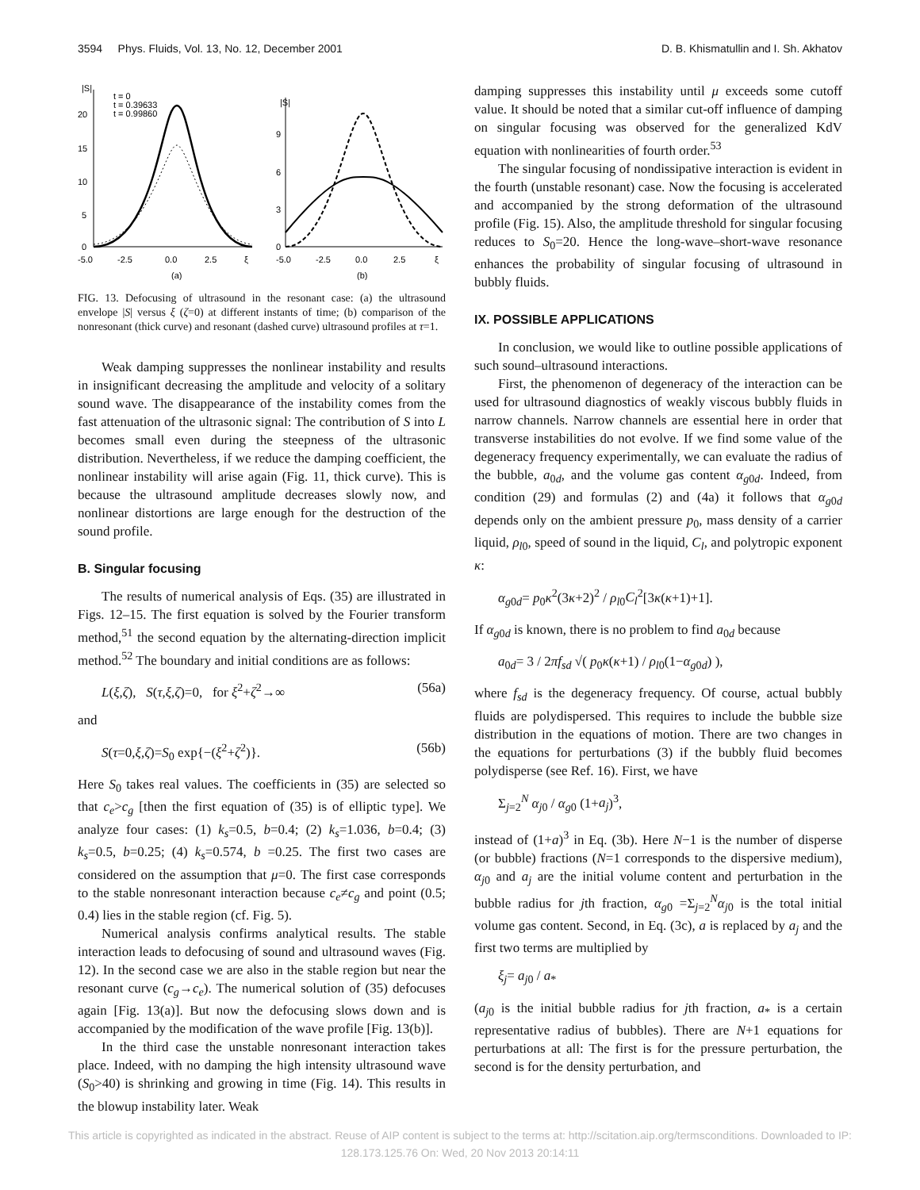3594 Phys. Fluids, Vol. 13, No. 12, December 2001 D. B. Khismatullin and I. Sh. Akhatov
|S|
20
15
10
5
0
-5.0
-2.5
0.0
2.5
ξ
(a)
t = 0
t = 0.39633
t = 0.99860
|S|
9
6
3
0
-5.0
-2.5
0.0
2.5
ξ
(b)
FIG. 13. Defocusing of ultrasound in the resonant case: (a) the ultrasound envelope |S| versus ξ (ζ=0) at different instants of time; (b) comparison of the nonresonant (thick curve) and resonant (dashed curve) ultrasound profiles at τ=1.
Weak damping suppresses the nonlinear instability and results in insignificant decreasing the amplitude and velocity of a solitary sound wave. The disappearance of the instability comes from the fast attenuation of the ultrasonic signal: The contribution of S into L becomes small even during the steepness of the ultrasonic distribution. Nevertheless, if we reduce the damping coefficient, the nonlinear instability will arise again (Fig. 11, thick curve). This is because the ultrasound amplitude decreases slowly now, and nonlinear distortions are large enough for the destruction of the sound profile.
B. Singular focusing
The results of numerical analysis of Eqs. (35) are illustrated in Figs. 12–15. The first equation is solved by the Fourier transform method,<sup>51</sup> the second equation by the alternating-direction implicit method.<sup>52</sup> The boundary and initial conditions are as follows:
L(ξ,ζ), S(τ,ξ,ζ)=0, for ξ<sup>2</sup>+ζ<sup>2</sup>→∞ (56a)
and
S(τ=0,ξ,ζ)=S<sub>0</sub> exp{−(ξ<sup>2</sup>+ζ<sup>2</sup>)}. (56b)
Here S<sub>0</sub> takes real values. The coefficients in (35) are selected so that c<sub>e</sub>>c<sub>g</sub> [then the first equation of (35) is of elliptic type]. We analyze four cases: (1) k<sub>s</sub>=0.5, b=0.4; (2) k<sub>s</sub>=1.036, b=0.4; (3) k<sub>s</sub>=0.5, b=0.25; (4) k<sub>s</sub>=0.574, b =0.25. The first two cases are considered on the assumption that μ=0. The first case corresponds to the stable nonresonant interaction because c<sub>e</sub>≠c<sub>g</sub> and point (0.5; 0.4) lies in the stable region (cf. Fig. 5).
Numerical analysis confirms analytical results. The stable interaction leads to defocusing of sound and ultrasound waves (Fig. 12). In the second case we are also in the stable region but near the resonant curve (c<sub>g</sub>→c<sub>e</sub>). The numerical solution of (35) defocuses again [Fig. 13(a)]. But now the defocusing slows down and is accompanied by the modification of the wave profile [Fig. 13(b)].
In the third case the unstable nonresonant interaction takes place. Indeed, with no damping the high intensity ultrasound wave (S<sub>0</sub>>40) is shrinking and growing in time (Fig. 14). This results in the blowup instability later. Weak
damping suppresses this instability until μ exceeds some cutoff value. It should be noted that a similar cut-off influence of damping on singular focusing was observed for the generalized KdV equation with nonlinearities of fourth order.<sup>53</sup>
The singular focusing of nondissipative interaction is evident in the fourth (unstable resonant) case. Now the focusing is accelerated and accompanied by the strong deformation of the ultrasound profile (Fig. 15). Also, the amplitude threshold for singular focusing reduces to S<sub>0</sub>=20. Hence the long-wave–short-wave resonance enhances the probability of singular focusing of ultrasound in bubbly fluids.
IX. POSSIBLE APPLICATIONS
In conclusion, we would like to outline possible applications of such sound–ultrasound interactions.
First, the phenomenon of degeneracy of the interaction can be used for ultrasound diagnostics of weakly viscous bubbly fluids in narrow channels. Narrow channels are essential here in order that transverse instabilities do not evolve. If we find some value of the degeneracy frequency experimentally, we can evaluate the radius of the bubble, a<sub>0d</sub>, and the volume gas content α<sub>g0d</sub>. Indeed, from condition (29) and formulas (2) and (4a) it follows that α<sub>g0d</sub> depends only on the ambient pressure p<sub>0</sub>, mass density of a carrier liquid, ρ<sub>l0</sub>, speed of sound in the liquid, C<sub>l</sub>, and polytropic exponent κ:
α<sub>g0d</sub>= p<sub>0</sub>κ<sup>2</sup>(3κ+2)<sup>2</sup> / ρ<sub>l0</sub>C<sub>l</sub><sup>2</sup>[3κ(κ+1)+1].
If α<sub>g0d</sub> is known, there is no problem to find a<sub>0d</sub> because
a<sub>0d</sub>= 3 / 2πf<sub>sd</sub> √( p<sub>0</sub>κ(κ+1) / ρ<sub>l0</sub>(1−α<sub>g0d</sub>) ),
where f<sub>sd</sub> is the degeneracy frequency. Of course, actual bubbly fluids are polydispersed. This requires to include the bubble size distribution in the equations of motion. There are two changes in the equations for perturbations (3) if the bubbly fluid becomes polydisperse (see Ref. 16). First, we have
Σ<sub>j=2</sub><sup>N</sup> α<sub>j0</sub> / α<sub>g0</sub> (1+a<sub>j</sub>)<sup>3</sup>,
instead of (1+a)<sup>3</sup> in Eq. (3b). Here N−1 is the number of disperse (or bubble) fractions (N=1 corresponds to the dispersive medium), α<sub>j0</sub> and a<sub>j</sub> are the initial volume content and perturbation in the bubble radius for jth fraction, α<sub>g0</sub> =Σ<sub>j=2</sub><sup>N</sup>α<sub>j0</sub> is the total initial volume gas content. Second, in Eq. (3c), a is replaced by a<sub>j</sub> and the first two terms are multiplied by
ξ<sub>j</sub>= a<sub>j0</sub> / a<sub>*</sub>
(a<sub>j0</sub> is the initial bubble radius for jth fraction, a<sub>*</sub> is a certain representative radius of bubbles). There are N+1 equations for perturbations at all: The first is for the pressure perturbation, the second is for the density perturbation, and
This article is copyrighted as indicated in the abstract. Reuse of AIP content is subject to the terms at: http://scitation.aip.org/termsconditions. Downloaded to IP:
128.173.125.76 On: Wed, 20 Nov 2013 20:14:11